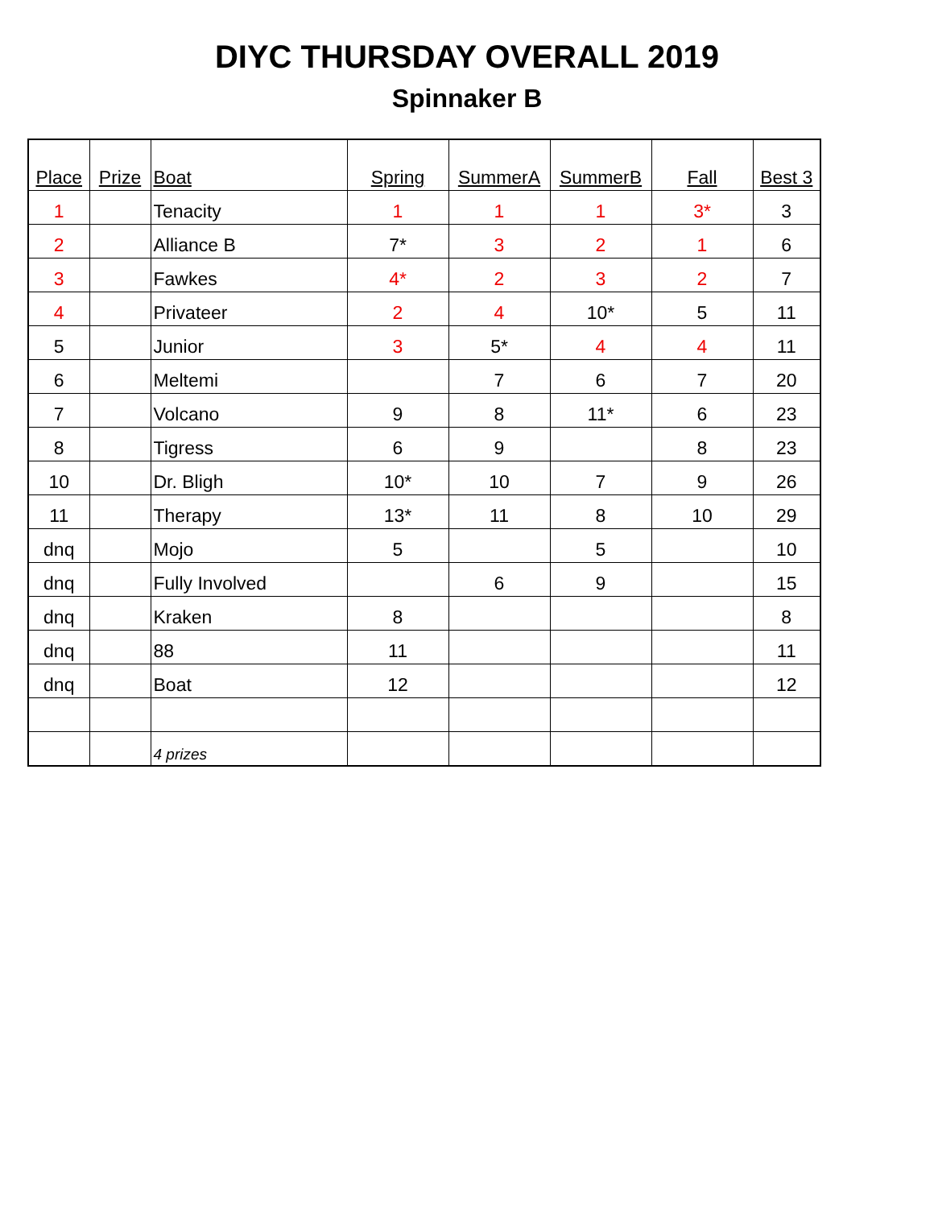DIYC THURSDAY OVERALL 2019
Spinnaker B
| Place | Prize | Boat | Spring | SummerA | SummerB | Fall | Best 3 |
| --- | --- | --- | --- | --- | --- | --- | --- |
| 1 | | Tenacity | 1 | 1 | 1 | 3* | 3 |
| 2 | | Alliance B | 7* | 3 | 2 | 1 | 6 |
| 3 | | Fawkes | 4* | 2 | 3 | 2 | 7 |
| 4 | | Privateer | 2 | 4 | 10* | 5 | 11 |
| 5 | | Junior | 3 | 5* | 4 | 4 | 11 |
| 6 | | Meltemi | | 7 | 6 | 7 | 20 |
| 7 | | Volcano | 9 | 8 | 11* | 6 | 23 |
| 8 | | Tigress | 6 | 9 | | 8 | 23 |
| 10 | | Dr. Bligh | 10* | 10 | 7 | 9 | 26 |
| 11 | | Therapy | 13* | 11 | 8 | 10 | 29 |
| dnq | | Mojo | 5 | | 5 | | 10 |
| dnq | | Fully Involved | | 6 | 9 | | 15 |
| dnq | | Kraken | 8 | | | | 8 |
| dnq | | 88 | 11 | | | | 11 |
| dnq | | Boat | 12 | | | | 12 |
| | | 4 prizes | | | | | |